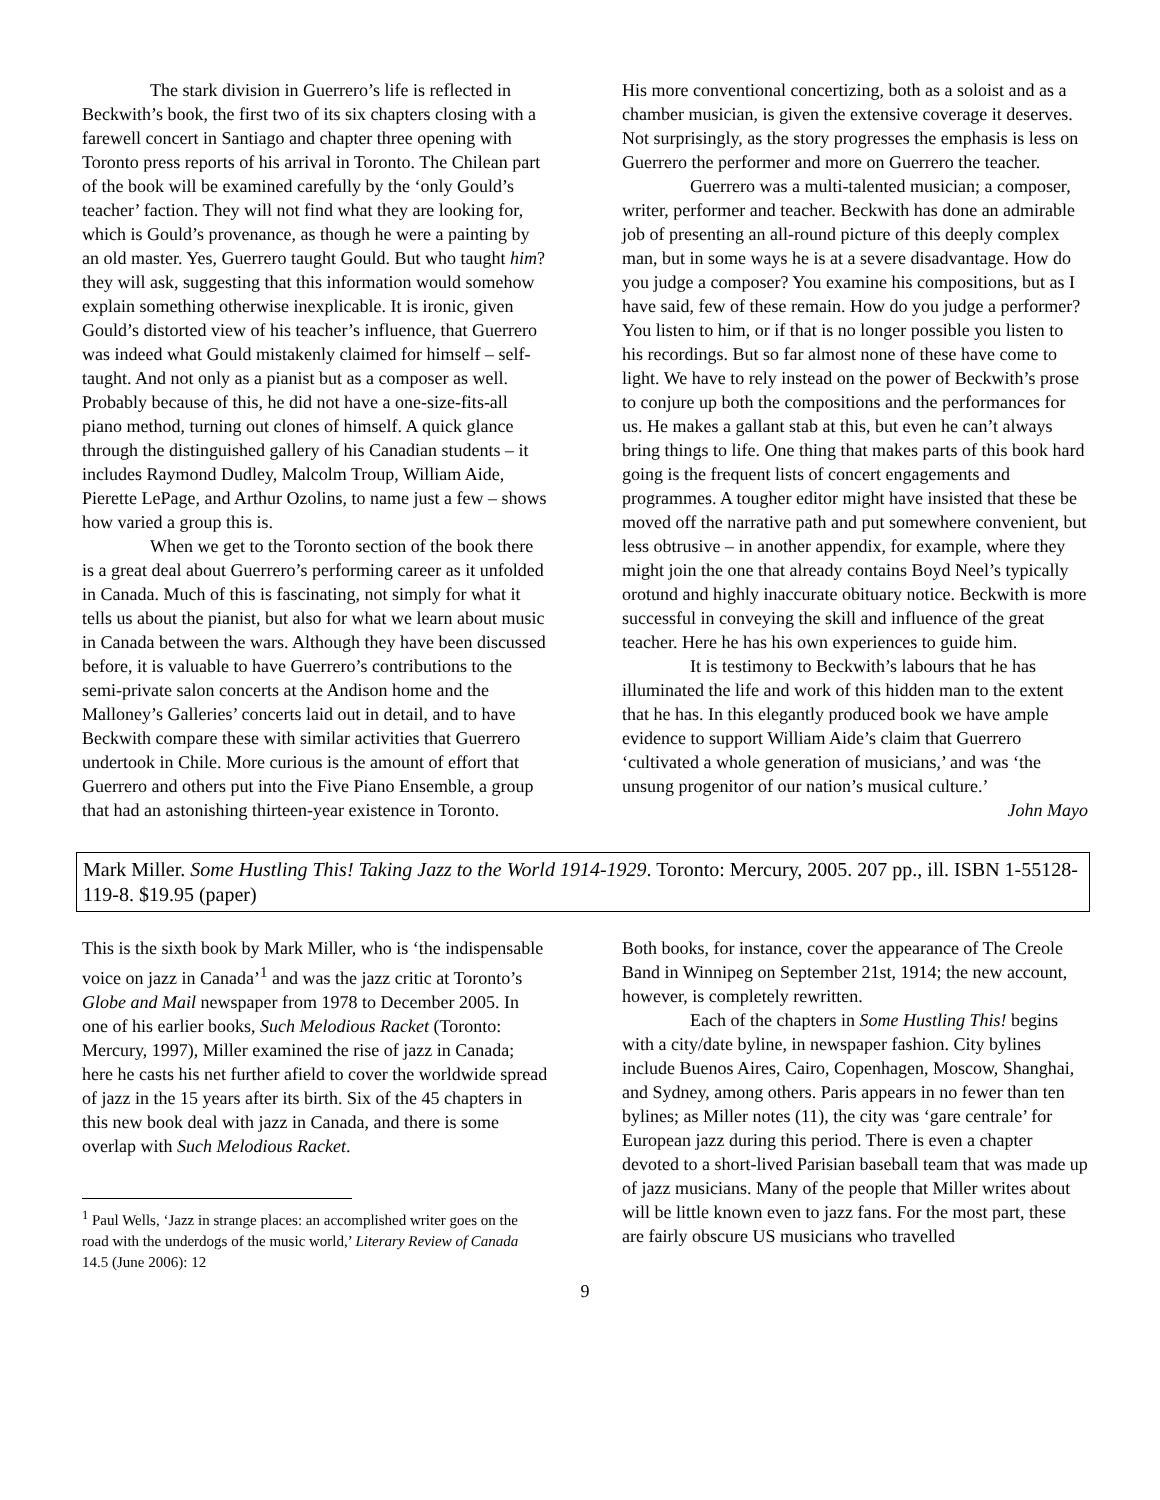The stark division in Guerrero’s life is reflected in Beckwith’s book, the first two of its six chapters closing with a farewell concert in Santiago and chapter three opening with Toronto press reports of his arrival in Toronto. The Chilean part of the book will be examined carefully by the ‘only Gould’s teacher’ faction. They will not find what they are looking for, which is Gould’s provenance, as though he were a painting by an old master. Yes, Guerrero taught Gould. But who taught him? they will ask, suggesting that this information would somehow explain something otherwise inexplicable. It is ironic, given Gould’s distorted view of his teacher’s influence, that Guerrero was indeed what Gould mistakenly claimed for himself – self-taught. And not only as a pianist but as a composer as well. Probably because of this, he did not have a one-size-fits-all piano method, turning out clones of himself. A quick glance through the distinguished gallery of his Canadian students – it includes Raymond Dudley, Malcolm Troup, William Aide, Pierette LePage, and Arthur Ozolins, to name just a few – shows how varied a group this is.
When we get to the Toronto section of the book there is a great deal about Guerrero’s performing career as it unfolded in Canada. Much of this is fascinating, not simply for what it tells us about the pianist, but also for what we learn about music in Canada between the wars. Although they have been discussed before, it is valuable to have Guerrero’s contributions to the semi-private salon concerts at the Andison home and the Malloney’s Galleries’ concerts laid out in detail, and to have Beckwith compare these with similar activities that Guerrero undertook in Chile. More curious is the amount of effort that Guerrero and others put into the Five Piano Ensemble, a group that had an astonishing thirteen-year existence in Toronto.
His more conventional concertizing, both as a soloist and as a chamber musician, is given the extensive coverage it deserves. Not surprisingly, as the story progresses the emphasis is less on Guerrero the performer and more on Guerrero the teacher.
Guerrero was a multi-talented musician; a composer, writer, performer and teacher. Beckwith has done an admirable job of presenting an all-round picture of this deeply complex man, but in some ways he is at a severe disadvantage. How do you judge a composer? You examine his compositions, but as I have said, few of these remain. How do you judge a performer? You listen to him, or if that is no longer possible you listen to his recordings. But so far almost none of these have come to light. We have to rely instead on the power of Beckwith’s prose to conjure up both the compositions and the performances for us. He makes a gallant stab at this, but even he can’t always bring things to life. One thing that makes parts of this book hard going is the frequent lists of concert engagements and programmes. A tougher editor might have insisted that these be moved off the narrative path and put somewhere convenient, but less obtrusive – in another appendix, for example, where they might join the one that already contains Boyd Neel’s typically orotund and highly inaccurate obituary notice. Beckwith is more successful in conveying the skill and influence of the great teacher. Here he has his own experiences to guide him.
It is testimony to Beckwith’s labours that he has illuminated the life and work of this hidden man to the extent that he has. In this elegantly produced book we have ample evidence to support William Aide’s claim that Guerrero ‘cultivated a whole generation of musicians,’ and was ‘the unsung progenitor of our nation’s musical culture.’ John Mayo
Mark Miller. Some Hustling This! Taking Jazz to the World 1914-1929. Toronto: Mercury, 2005. 207 pp., ill. ISBN 1-55128-119-8. $19.95 (paper)
This is the sixth book by Mark Miller, who is ‘the indispensable voice on jazz in Canada’<sup>1</sup> and was the jazz critic at Toronto’s Globe and Mail newspaper from 1978 to December 2005. In one of his earlier books, Such Melodious Racket (Toronto: Mercury, 1997), Miller examined the rise of jazz in Canada; here he casts his net further afield to cover the worldwide spread of jazz in the 15 years after its birth. Six of the 45 chapters in this new book deal with jazz in Canada, and there is some overlap with Such Melodious Racket.
<sup>1</sup> Paul Wells, ‘Jazz in strange places: an accomplished writer goes on the road with the underdogs of the music world,’ Literary Review of Canada 14.5 (June 2006): 12
Both books, for instance, cover the appearance of The Creole Band in Winnipeg on September 21st, 1914; the new account, however, is completely rewritten.
Each of the chapters in Some Hustling This! begins with a city/date byline, in newspaper fashion. City bylines include Buenos Aires, Cairo, Copenhagen, Moscow, Shanghai, and Sydney, among others. Paris appears in no fewer than ten bylines; as Miller notes (11), the city was ‘gare centrale’ for European jazz during this period. There is even a chapter devoted to a short-lived Parisian baseball team that was made up of jazz musicians. Many of the people that Miller writes about will be little known even to jazz fans. For the most part, these are fairly obscure US musicians who travelled
9